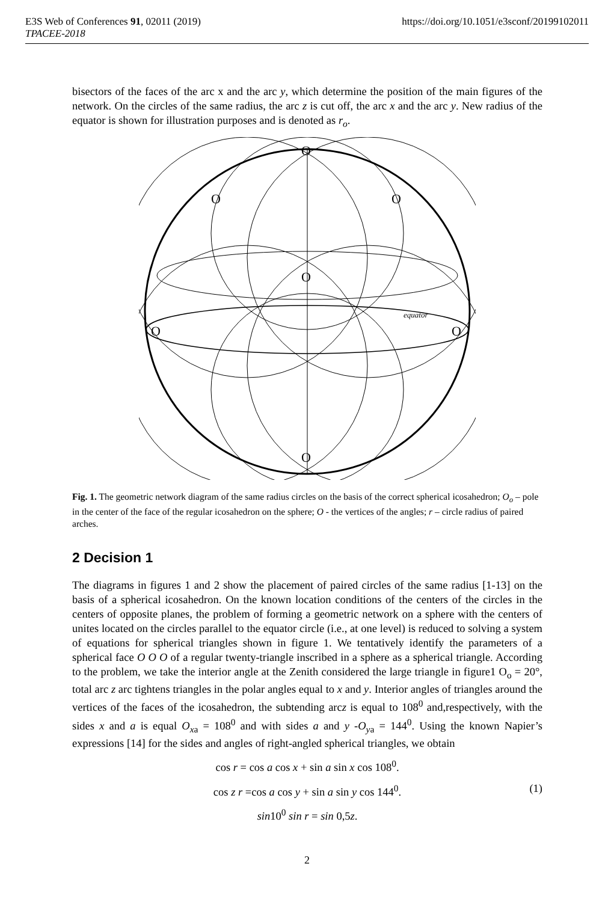https://doi.org/10.1051/e3sconf/20199102011 E3S Web of Conferences 91, 02011 (2019)
TPACEE-2018
bisectors of the faces of the arc x and the arc y, which determine the position of the main figures of the network. On the circles of the same radius, the arc z is cut off, the arc x and the arc y. New radius of the equator is shown for illustration purposes and is denoted as r<sub>o</sub>.
O
O
O
O
O
O
O
equator
Fig. 1. The geometric network diagram of the same radius circles on the basis of the correct spherical icosahedron; O<sub>o</sub> – pole in the center of the face of the regular icosahedron on the sphere; O - the vertices of the angles; r – circle radius of paired arches.
2 Decision 1
The diagrams in figures 1 and 2 show the placement of paired circles of the same radius [1-13] on the basis of a spherical icosahedron. On the known location conditions of the centers of the circles in the centers of opposite planes, the problem of forming a geometric network on a sphere with the centers of unites located on the circles parallel to the equator circle (i.e., at one level) is reduced to solving a system of equations for spherical triangles shown in figure 1. We tentatively identify the parameters of a spherical face O O O of a regular twenty-triangle inscribed in a sphere as a spherical triangle. According to the problem, we take the interior angle at the Zenith considered the large triangle in figure1 O<sub>o</sub> = 20°, total arc z arc tightens triangles in the polar angles equal to x and y. Interior angles of triangles around the vertices of the faces of the icosahedron, the subtending arcz is equal to 108<sup>0</sup> and,respectively, with the sides x and a is equal O<sub>x</sub><sub>a</sub> = 108<sup>0</sup> and with sides a and y -O<sub>y</sub><sub>a</sub> = 144<sup>0</sup>. Using the known Napier’s expressions [14] for the sides and angles of right-angled spherical triangles, we obtain
cos r = cos a cos x + sin a sin x cos 108<sup>0</sup>.
cos z r =cos a cos y + sin a sin y cos 144<sup>0</sup>. (1)
sin10<sup>0</sup> sin r = sin 0,5z.
2